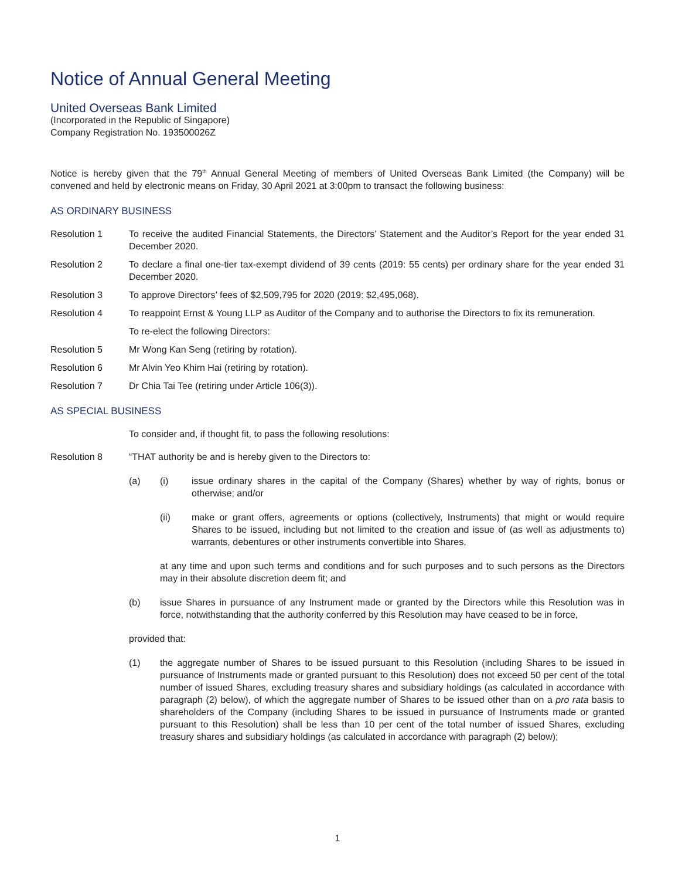Notice of Annual General Meeting
United Overseas Bank Limited
(Incorporated in the Republic of Singapore)
Company Registration No. 193500026Z
Notice is hereby given that the 79<sup>th</sup> Annual General Meeting of members of United Overseas Bank Limited (the Company) will be convened and held by electronic means on Friday, 30 April 2021 at 3:00pm to transact the following business:
AS ORDINARY BUSINESS
Resolution 1 To receive the audited Financial Statements, the Directors’ Statement and the Auditor’s Report for the year ended 31 December 2020.
Resolution 2 To declare a final one-tier tax-exempt dividend of 39 cents (2019: 55 cents) per ordinary share for the year ended 31 December 2020.
Resolution 3 To approve Directors’ fees of $2,509,795 for 2020 (2019: $2,495,068).
Resolution 4 To reappoint Ernst & Young LLP as Auditor of the Company and to authorise the Directors to fix its remuneration.
To re-elect the following Directors:
Resolution 5 Mr Wong Kan Seng (retiring by rotation).
Resolution 6 Mr Alvin Yeo Khirn Hai (retiring by rotation).
Resolution 7 Dr Chia Tai Tee (retiring under Article 106(3)).
AS SPECIAL BUSINESS
To consider and, if thought fit, to pass the following resolutions:
Resolution 8 “THAT authority be and is hereby given to the Directors to:
(a) (i) issue ordinary shares in the capital of the Company (Shares) whether by way of rights, bonus or otherwise; and/or
(ii) make or grant offers, agreements or options (collectively, Instruments) that might or would require Shares to be issued, including but not limited to the creation and issue of (as well as adjustments to) warrants, debentures or other instruments convertible into Shares,
at any time and upon such terms and conditions and for such purposes and to such persons as the Directors may in their absolute discretion deem fit; and
(b) issue Shares in pursuance of any Instrument made or granted by the Directors while this Resolution was in force, notwithstanding that the authority conferred by this Resolution may have ceased to be in force,
provided that:
(1) the aggregate number of Shares to be issued pursuant to this Resolution (including Shares to be issued in pursuance of Instruments made or granted pursuant to this Resolution) does not exceed 50 per cent of the total number of issued Shares, excluding treasury shares and subsidiary holdings (as calculated in accordance with paragraph (2) below), of which the aggregate number of Shares to be issued other than on a pro rata basis to shareholders of the Company (including Shares to be issued in pursuance of Instruments made or granted pursuant to this Resolution) shall be less than 10 per cent of the total number of issued Shares, excluding treasury shares and subsidiary holdings (as calculated in accordance with paragraph (2) below);
1